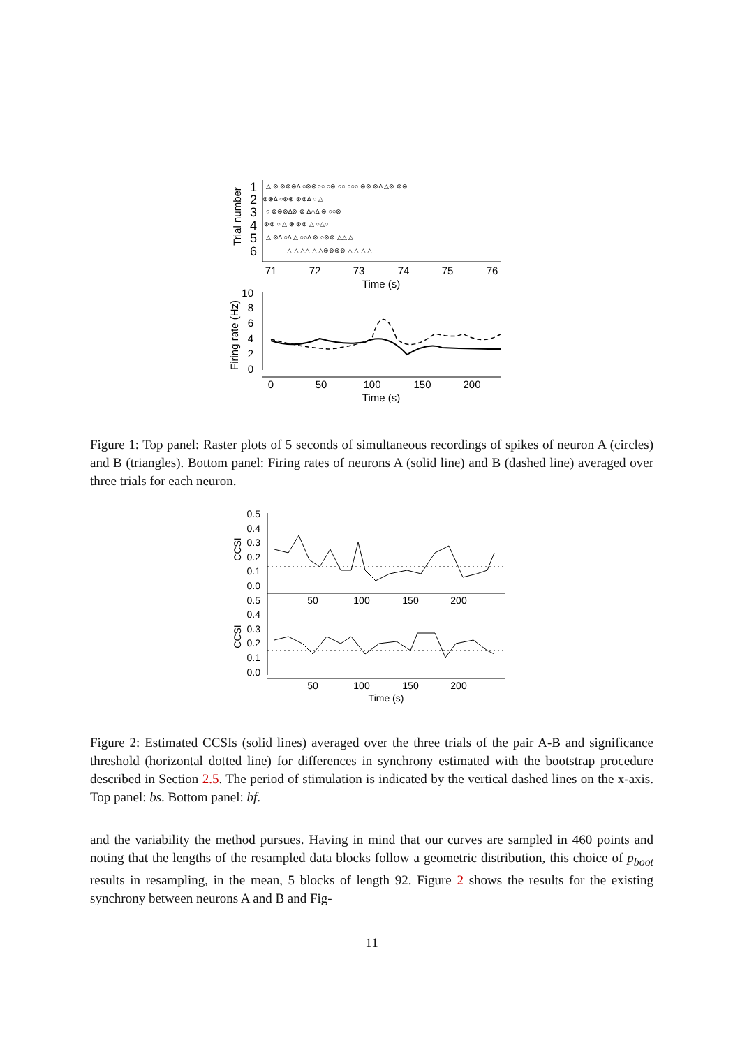Trial number
1
2
3
4
5
6
△ ⊗ ⊗⊗⊗∆ ○⊗⊗○○ ○⊗ ○○ ○○○ ⊗⊗ ⊗∆ △⊗ ⊗⊗
⊗⊗∆ ○⊗⊗ ⊗⊗∆ ○ △
○ ⊗⊗⊗∆⊗ ⊗ ∆△∆ ⊗ ○○⊗
⊗⊗ ○ △ ⊗ ⊗⊗ △ ○△○
△ ⊗∆ ○∆ △ ○○∆ ⊗ ○⊗⊗ △△ △
△ △ △△ △ △⊗⊗⊗⊗ △ △ △ △
71
72
73
74
75
76
Time (s)
Firing rate (Hz)
10
8
6
4
2
0
0
50
100
150
200
Time (s)
Figure 1: Top panel: Raster plots of 5 seconds of simultaneous recordings of spikes of neuron A (circles) and B (triangles). Bottom panel: Firing rates of neurons A (solid line) and B (dashed line) averaged over three trials for each neuron.
0.5
0.4
0.3
0.2
0.1
0.0
0.5
0.4
0.3
0.2
0.1
0.0
CCSI
CCSI
50
100
150
200
50
100
150
200
Time (s)
Figure 2: Estimated CCSIs (solid lines) averaged over the three trials of the pair A-B and significance threshold (horizontal dotted line) for differences in synchrony estimated with the bootstrap procedure described in Section 2.5. The period of stimulation is indicated by the vertical dashed lines on the x-axis. Top panel: bs. Bottom panel: bf.
and the variability the method pursues. Having in mind that our curves are sampled in 460 points and noting that the lengths of the resampled data blocks follow a geometric distribution, this choice of p<sub>boot</sub> results in resampling, in the mean, 5 blocks of length 92. Figure 2 shows the results for the existing synchrony between neurons A and B and Fig-
11